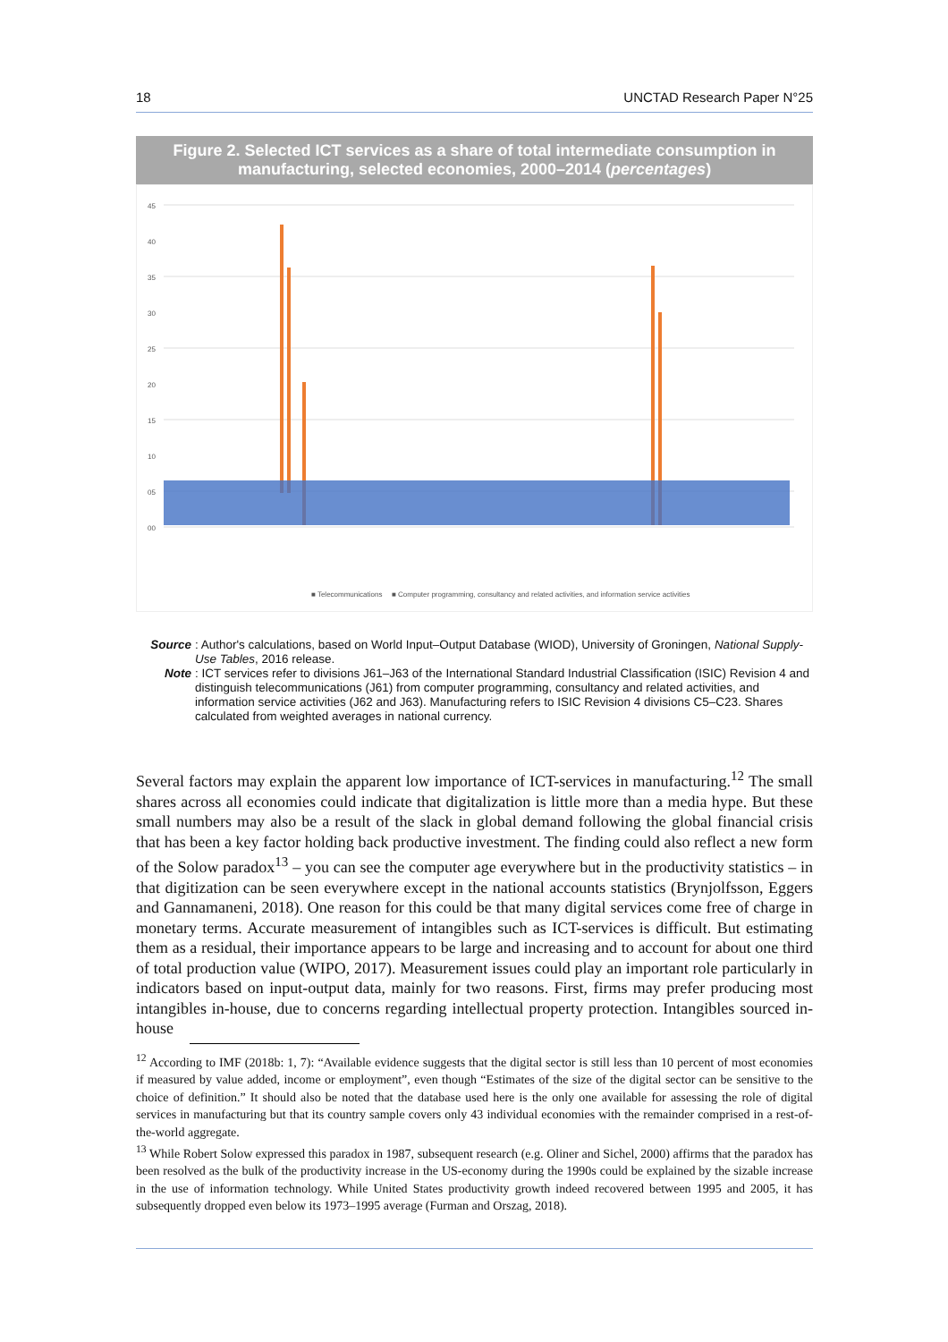18 UNCTAD Research Paper N°25
Figure 2. Selected ICT services as a share of total intermediate consumption in manufacturing, selected economies, 2000–2014 (percentages)
45
40
35
30
25
20
15
10
05
00
■ Telecommunications
■ Computer programming, consultancy and related activities, and information service activities
Source: Author's calculations, based on World Input–Output Database (WIOD), University of Groningen, National Supply-Use Tables, 2016 release.
Note: ICT services refer to divisions J61–J63 of the International Standard Industrial Classification (ISIC) Revision 4 and distinguish telecommunications (J61) from computer programming, consultancy and related activities, and information service activities (J62 and J63). Manufacturing refers to ISIC Revision 4 divisions C5–C23. Shares calculated from weighted averages in national currency.
Several factors may explain the apparent low importance of ICT-services in manufacturing.<sup>12</sup> The small shares across all economies could indicate that digitalization is little more than a media hype. But these small numbers may also be a result of the slack in global demand following the global financial crisis that has been a key factor holding back productive investment. The finding could also reflect a new form of the Solow paradox<sup>13</sup> – you can see the computer age everywhere but in the productivity statistics – in that digitization can be seen everywhere except in the national accounts statistics (Brynjolfsson, Eggers and Gannamaneni, 2018). One reason for this could be that many digital services come free of charge in monetary terms. Accurate measurement of intangibles such as ICT-services is difficult. But estimating them as a residual, their importance appears to be large and increasing and to account for about one third of total production value (WIPO, 2017). Measurement issues could play an important role particularly in indicators based on input-output data, mainly for two reasons. First, firms may prefer producing most intangibles in-house, due to concerns regarding intellectual property protection. Intangibles sourced in-house
<sup>12</sup> According to IMF (2018b: 1, 7): “Available evidence suggests that the digital sector is still less than 10 percent of most economies if measured by value added, income or employment”, even though “Estimates of the size of the digital sector can be sensitive to the choice of definition.” It should also be noted that the database used here is the only one available for assessing the role of digital services in manufacturing but that its country sample covers only 43 individual economies with the remainder comprised in a rest-of-the-world aggregate.
<sup>13</sup> While Robert Solow expressed this paradox in 1987, subsequent research (e.g. Oliner and Sichel, 2000) affirms that the paradox has been resolved as the bulk of the productivity increase in the US-economy during the 1990s could be explained by the sizable increase in the use of information technology. While United States productivity growth indeed recovered between 1995 and 2005, it has subsequently dropped even below its 1973–1995 average (Furman and Orszag, 2018).